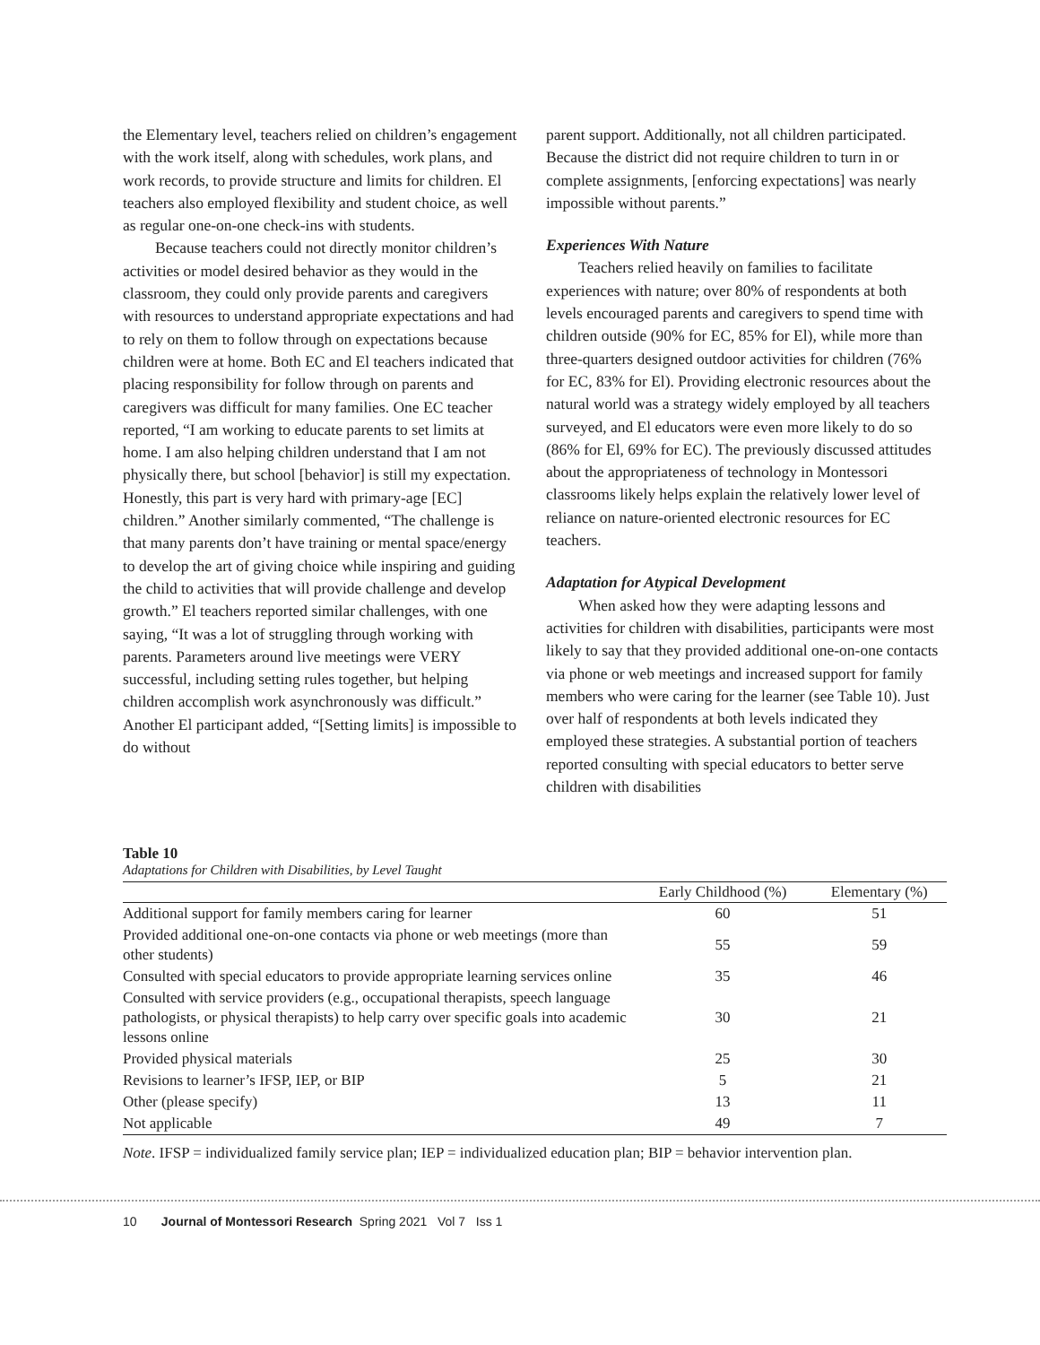the Elementary level, teachers relied on children’s engagement with the work itself, along with schedules, work plans, and work records, to provide structure and limits for children. El teachers also employed flexibility and student choice, as well as regular one-on-one check-ins with students.
Because teachers could not directly monitor children’s activities or model desired behavior as they would in the classroom, they could only provide parents and caregivers with resources to understand appropriate expectations and had to rely on them to follow through on expectations because children were at home. Both EC and El teachers indicated that placing responsibility for follow through on parents and caregivers was difficult for many families. One EC teacher reported, “I am working to educate parents to set limits at home. I am also helping children understand that I am not physically there, but school [behavior] is still my expectation. Honestly, this part is very hard with primary-age [EC] children.” Another similarly commented, “The challenge is that many parents don’t have training or mental space/energy to develop the art of giving choice while inspiring and guiding the child to activities that will provide challenge and develop growth.” El teachers reported similar challenges, with one saying, “It was a lot of struggling through working with parents. Parameters around live meetings were VERY successful, including setting rules together, but helping children accomplish work asynchronously was difficult.” Another El participant added, “[Setting limits] is impossible to do without
parent support. Additionally, not all children participated. Because the district did not require children to turn in or complete assignments, [enforcing expectations] was nearly impossible without parents.”
Experiences With Nature
Teachers relied heavily on families to facilitate experiences with nature; over 80% of respondents at both levels encouraged parents and caregivers to spend time with children outside (90% for EC, 85% for El), while more than three-quarters designed outdoor activities for children (76% for EC, 83% for El). Providing electronic resources about the natural world was a strategy widely employed by all teachers surveyed, and El educators were even more likely to do so (86% for El, 69% for EC). The previously discussed attitudes about the appropriateness of technology in Montessori classrooms likely helps explain the relatively lower level of reliance on nature-oriented electronic resources for EC teachers.
Adaptation for Atypical Development
When asked how they were adapting lessons and activities for children with disabilities, participants were most likely to say that they provided additional one-on-one contacts via phone or web meetings and increased support for family members who were caring for the learner (see Table 10). Just over half of respondents at both levels indicated they employed these strategies. A substantial portion of teachers reported consulting with special educators to better serve children with disabilities
Table 10
Adaptations for Children with Disabilities, by Level Taught
| | Early Childhood (%) | Elementary (%) |
| --- | --- | --- |
| Additional support for family members caring for learner | 60 | 51 |
| Provided additional one-on-one contacts via phone or web meetings (more than other students) | 55 | 59 |
| Consulted with special educators to provide appropriate learning services online | 35 | 46 |
| Consulted with service providers (e.g., occupational therapists, speech language pathologists, or physical therapists) to help carry over specific goals into academic lessons online | 30 | 21 |
| Provided physical materials | 25 | 30 |
| Revisions to learner’s IFSP, IEP, or BIP | 5 | 21 |
| Other (please specify) | 13 | 11 |
| Not applicable | 49 | 7 |
Note. IFSP = individualized family service plan; IEP = individualized education plan; BIP = behavior intervention plan.
10 Journal of Montessori Research Spring 2021 Vol 7 Iss 1